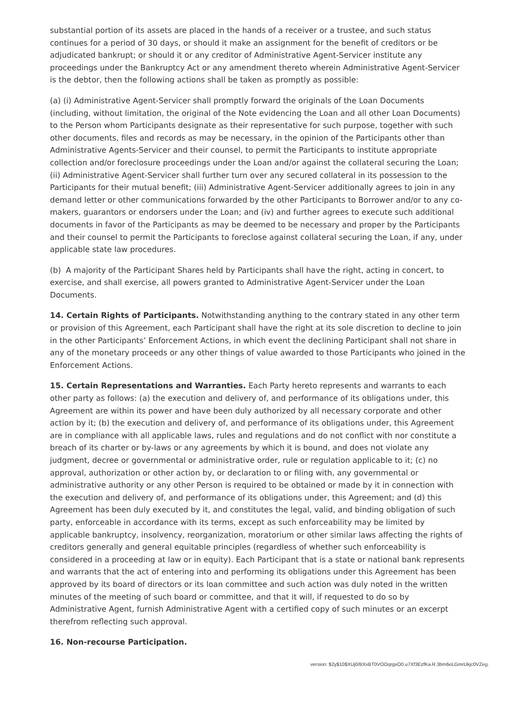substantial portion of its assets are placed in the hands of a receiver or a trustee, and such status continues for a period of 30 days, or should it make an assignment for the benefit of creditors or be adjudicated bankrupt; or should it or any creditor of Administrative Agent-Servicer institute any proceedings under the Bankruptcy Act or any amendment thereto wherein Administrative Agent-Servicer is the debtor, then the following actions shall be taken as promptly as possible:
(a) (i) Administrative Agent-Servicer shall promptly forward the originals of the Loan Documents (including, without limitation, the original of the Note evidencing the Loan and all other Loan Documents) to the Person whom Participants designate as their representative for such purpose, together with such other documents, files and records as may be necessary, in the opinion of the Participants other than Administrative Agents-Servicer and their counsel, to permit the Participants to institute appropriate collection and/or foreclosure proceedings under the Loan and/or against the collateral securing the Loan; (ii) Administrative Agent-Servicer shall further turn over any secured collateral in its possession to the Participants for their mutual benefit; (iii) Administrative Agent-Servicer additionally agrees to join in any demand letter or other communications forwarded by the other Participants to Borrower and/or to any co-makers, guarantors or endorsers under the Loan; and (iv) and further agrees to execute such additional documents in favor of the Participants as may be deemed to be necessary and proper by the Participants and their counsel to permit the Participants to foreclose against collateral securing the Loan, if any, under applicable state law procedures.
(b) A majority of the Participant Shares held by Participants shall have the right, acting in concert, to exercise, and shall exercise, all powers granted to Administrative Agent-Servicer under the Loan Documents.
14. Certain Rights of Participants. Notwithstanding anything to the contrary stated in any other term or provision of this Agreement, each Participant shall have the right at its sole discretion to decline to join in the other Participants’ Enforcement Actions, in which event the declining Participant shall not share in any of the monetary proceeds or any other things of value awarded to those Participants who joined in the Enforcement Actions.
15. Certain Representations and Warranties. Each Party hereto represents and warrants to each other party as follows: (a) the execution and delivery of, and performance of its obligations under, this Agreement are within its power and have been duly authorized by all necessary corporate and other action by it; (b) the execution and delivery of, and performance of its obligations under, this Agreement are in compliance with all applicable laws, rules and regulations and do not conflict with nor constitute a breach of its charter or by-laws or any agreements by which it is bound, and does not violate any judgment, decree or governmental or administrative order, rule or regulation applicable to it; (c) no approval, authorization or other action by, or declaration to or filing with, any governmental or administrative authority or any other Person is required to be obtained or made by it in connection with the execution and delivery of, and performance of its obligations under, this Agreement; and (d) this Agreement has been duly executed by it, and constitutes the legal, valid, and binding obligation of such party, enforceable in accordance with its terms, except as such enforceability may be limited by applicable bankruptcy, insolvency, reorganization, moratorium or other similar laws affecting the rights of creditors generally and general equitable principles (regardless of whether such enforceability is considered in a proceeding at law or in equity). Each Participant that is a state or national bank represents and warrants that the act of entering into and performing its obligations under this Agreement has been approved by its board of directors or its loan committee and such action was duly noted in the written minutes of the meeting of such board or committee, and that it will, if requested to do so by Administrative Agent, furnish Administrative Agent with a certified copy of such minutes or an excerpt therefrom reflecting such approval.
16. Non-recourse Participation.
version: $2y$10$XUj0/BXxBT0VOOqrgxO0.u7Xf3EzfKa.R.3bm6eLGmrUkjc0VZeg.